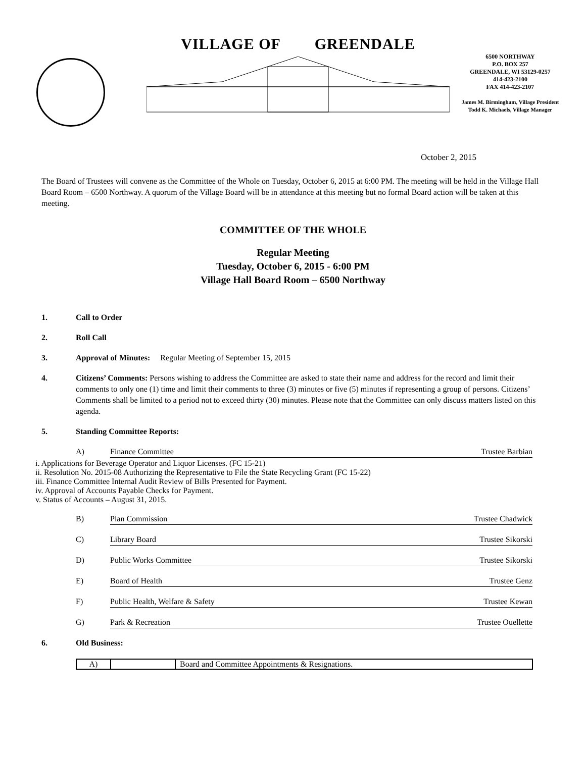VILLAGE OF GREENDALE
6500 NORTHWAY
P.O. BOX 257
GREENDALE, WI 53129-0257
414-423-2100
FAX 414-423-2107
James M. Birmingham, Village President
Todd K. Michaels, Village Manager
October 2, 2015
The Board of Trustees will convene as the Committee of the Whole on Tuesday, October 6, 2015 at 6:00 PM. The meeting will be held in the Village Hall Board Room – 6500 Northway. A quorum of the Village Board will be in attendance at this meeting but no formal Board action will be taken at this meeting.
COMMITTEE OF THE WHOLE
Regular Meeting
Tuesday, October 6, 2015 - 6:00 PM
Village Hall Board Room – 6500 Northway
1. Call to Order
2. Roll Call
3. Approval of Minutes: Regular Meeting of September 15, 2015
4. Citizens’ Comments: Persons wishing to address the Committee are asked to state their name and address for the record and limit their comments to only one (1) time and limit their comments to three (3) minutes or five (5) minutes if representing a group of persons. Citizens’ Comments shall be limited to a period not to exceed thirty (30) minutes. Please note that the Committee can only discuss matters listed on this agenda.
5. Standing Committee Reports:
A) Finance Committee Trustee Barbian
i. Applications for Beverage Operator and Liquor Licenses. (FC 15-21)
ii. Resolution No. 2015-08 Authorizing the Representative to File the State Recycling Grant (FC 15-22)
iii. Finance Committee Internal Audit Review of Bills Presented for Payment.
iv. Approval of Accounts Payable Checks for Payment.
v. Status of Accounts – August 31, 2015.
B) Plan Commission Trustee Chadwick
C) Library Board Trustee Sikorski
D) Public Works Committee Trustee Sikorski
E) Board of Health Trustee Genz
F) Public Health, Welfare & Safety Trustee Kewan
G) Park & Recreation Trustee Ouellette
6. Old Business:
| A) | | Board and Committee Appointments & Resignations. |